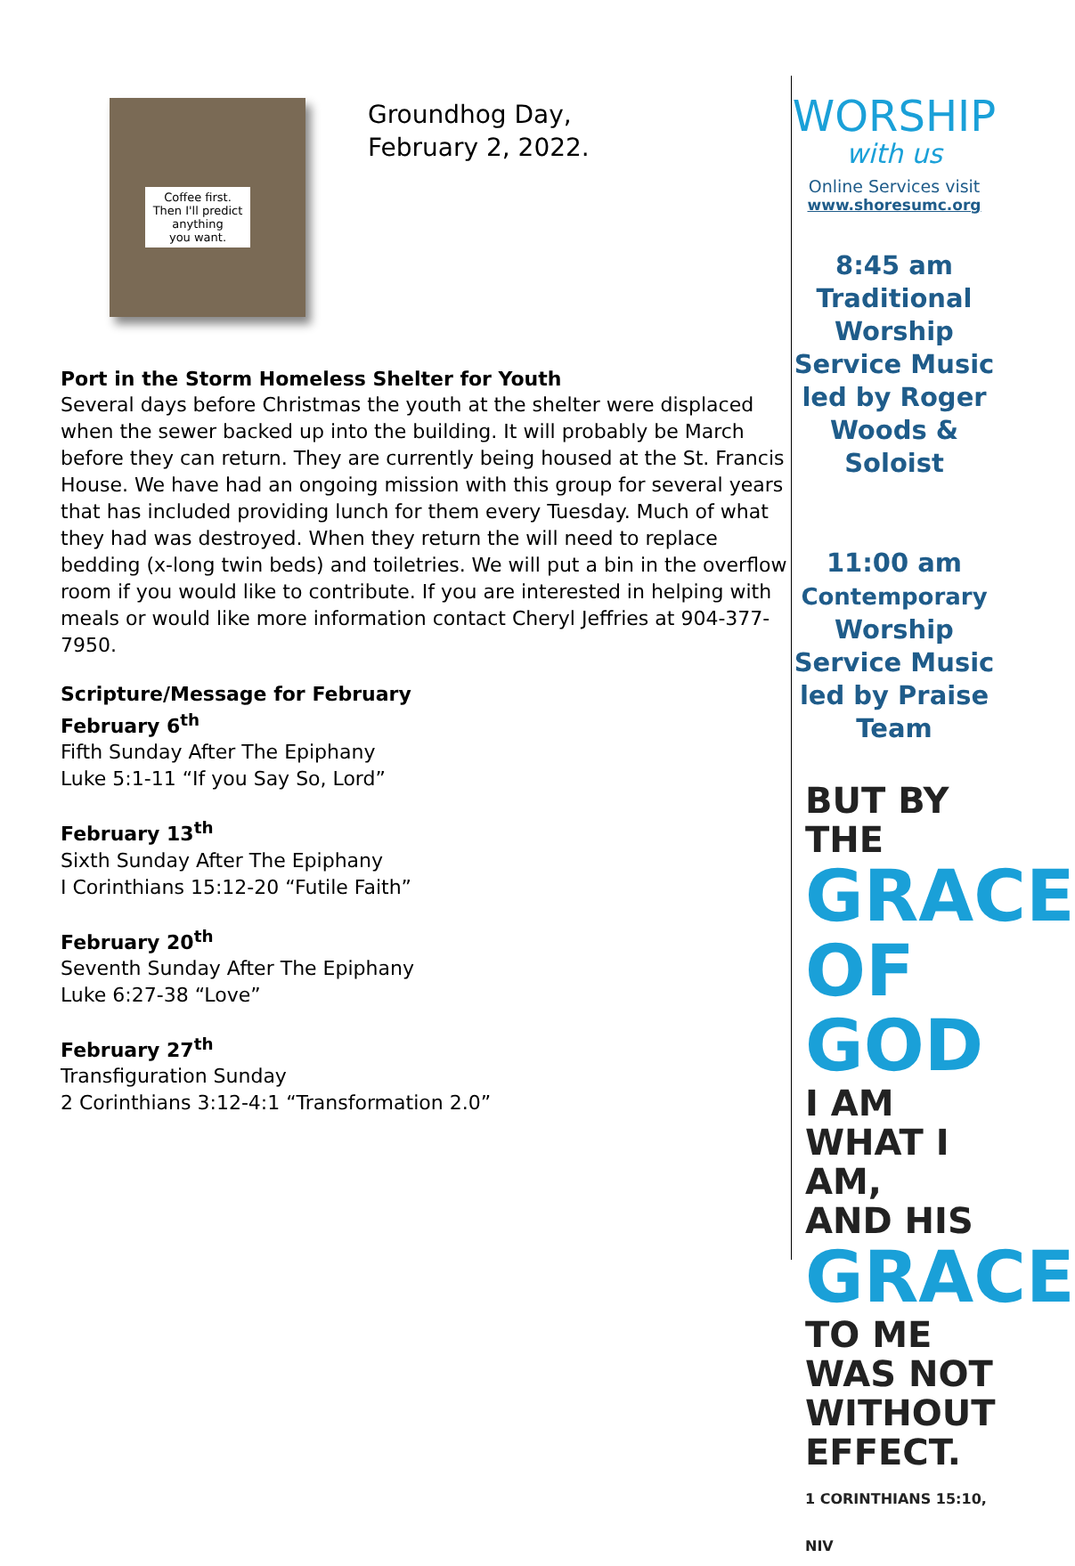Coffee first.
Then I'll predict
anything
you want.
Groundhog Day,
February 2, 2022.
Port in the Storm Homeless Shelter for Youth
Several days before Christmas the youth at the shelter were displaced when the sewer backed up into the building. It will probably be March before they can return. They are currently being housed at the St. Francis House. We have had an ongoing mission with this group for several years that has included providing lunch for them every Tuesday. Much of what they had was destroyed. When they return the will need to replace bedding (x-long twin beds) and toiletries. We will put a bin in the overflow room if you would like to contribute. If you are interested in helping with meals or would like more information contact Cheryl Jeffries at 904-377-7950.
Scripture/Message for February
February 6<sup>th</sup>
Fifth Sunday After The Epiphany
Luke 5:1-11 “If you Say So, Lord”
February 13<sup>th</sup>
Sixth Sunday After The Epiphany
I Corinthians 15:12-20 “Futile Faith”
February 20<sup>th</sup>
Seventh Sunday After The Epiphany
Luke 6:27-38 “Love”
February 27<sup>th</sup>
Transfiguration Sunday
2 Corinthians 3:12-4:1 “Transformation 2.0”
WORSHIP
with us
Online Services visit
www.shoresumc.org
8:45 am
Traditional Worship Service Music led by Roger Woods & Soloist
11:00 am
Contemporary
Worship Service Music led by Praise Team
BUT BY THE
GRACE
OF GOD
I AM WHAT I AM,
AND HIS
GRACE
TO ME WAS NOT
WITHOUT EFFECT.
1 CORINTHIANS 15:10, NIV